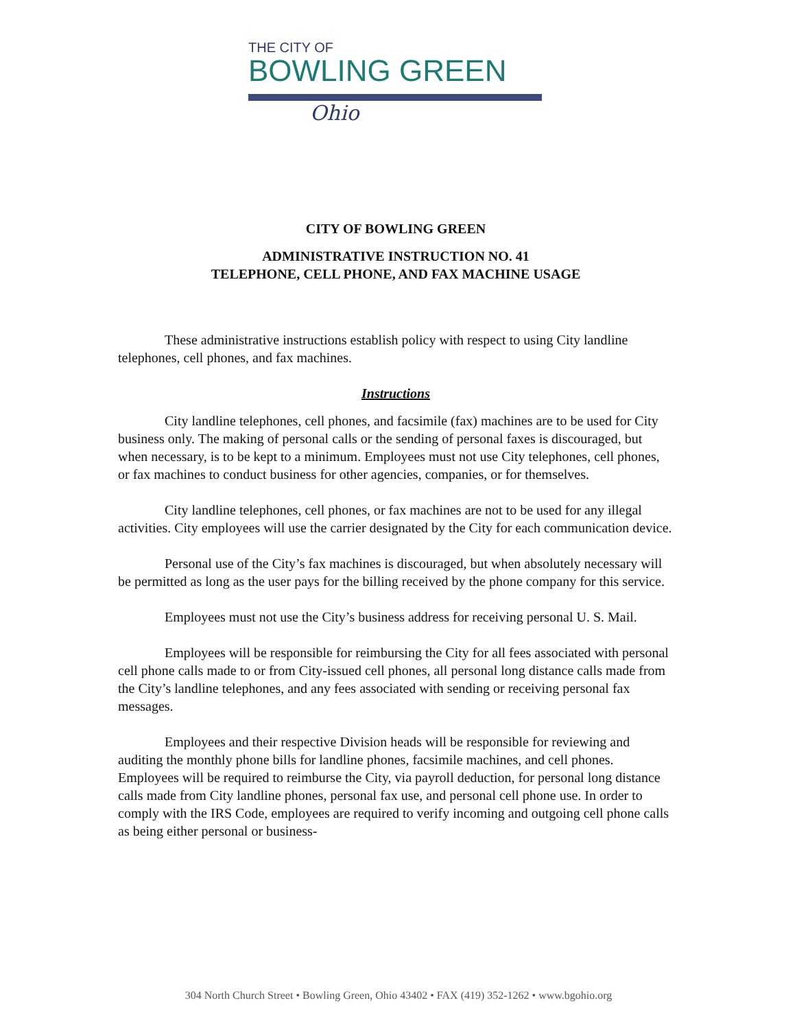THE CITY OF
BOWLING GREEN
Ohio
CITY OF BOWLING GREEN
ADMINISTRATIVE INSTRUCTION NO. 41
TELEPHONE, CELL PHONE, AND FAX MACHINE USAGE
These administrative instructions establish policy with respect to using City landline telephones, cell phones, and fax machines.
Instructions
City landline telephones, cell phones, and facsimile (fax) machines are to be used for City business only. The making of personal calls or the sending of personal faxes is discouraged, but when necessary, is to be kept to a minimum. Employees must not use City telephones, cell phones, or fax machines to conduct business for other agencies, companies, or for themselves.
City landline telephones, cell phones, or fax machines are not to be used for any illegal activities. City employees will use the carrier designated by the City for each communication device.
Personal use of the City’s fax machines is discouraged, but when absolutely necessary will be permitted as long as the user pays for the billing received by the phone company for this service.
Employees must not use the City’s business address for receiving personal U. S. Mail.
Employees will be responsible for reimbursing the City for all fees associated with personal cell phone calls made to or from City-issued cell phones, all personal long distance calls made from the City’s landline telephones, and any fees associated with sending or receiving personal fax messages.
Employees and their respective Division heads will be responsible for reviewing and auditing the monthly phone bills for landline phones, facsimile machines, and cell phones. Employees will be required to reimburse the City, via payroll deduction, for personal long distance calls made from City landline phones, personal fax use, and personal cell phone use. In order to comply with the IRS Code, employees are required to verify incoming and outgoing cell phone calls as being either personal or business-
304 North Church Street • Bowling Green, Ohio 43402 • FAX (419) 352-1262 • www.bgohio.org